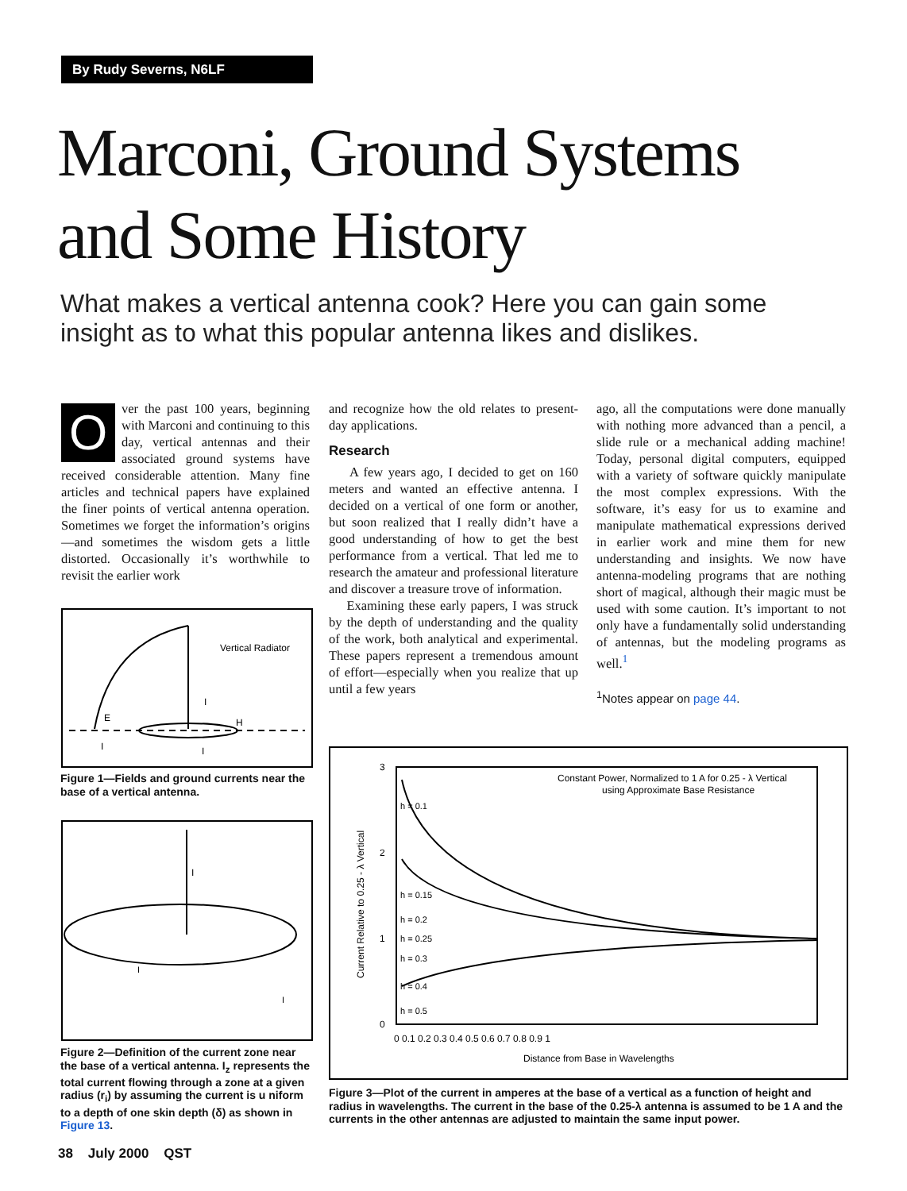By Rudy Severns, N6LF
Marconi, Ground Systems
and Some History
What makes a vertical antenna cook? Here you can gain some
insight as to what this popular antenna likes and dislikes.
Over the past 100 years, beginning with Marconi and continuing to this day, vertical antennas and their associated ground systems have received considerable attention. Many fine articles and technical papers have explained the finer points of vertical antenna operation. Sometimes we forget the information’s origins—and sometimes the wisdom gets a little distorted. Occasionally it’s worthwhile to revisit the earlier work
and recognize how the old relates to present-day applications.
Research
A few years ago, I decided to get on 160 meters and wanted an effective antenna. I decided on a vertical of one form or another, but soon realized that I really didn’t have a good understanding of how to get the best performance from a vertical. That led me to research the amateur and professional literature and discover a treasure trove of information.
Examining these early papers, I was struck by the depth of understanding and the quality of the work, both analytical and experimental. These papers represent a tremendous amount of effort—especially when you realize that up until a few years
ago, all the computations were done manually with nothing more advanced than a pencil, a slide rule or a mechanical adding machine! Today, personal digital computers, equipped with a variety of software quickly manipulate the most complex expressions. With the software, it’s easy for us to examine and manipulate mathematical expressions derived in earlier work and mine them for new understanding and insights. We now have antenna-modeling programs that are nothing short of magical, although their magic must be used with some caution. It’s important to not only have a fundamentally solid understanding of antennas, but the modeling programs as well.<sup>1</sup>
<sup>1</sup> Notes appear on page 44.
Vertical Radiator
E
H
I
I
I
Figure 1—Fields and ground currents near the base of a vertical antenna.
I
I
I
Figure 2—Definition of the current zone near the base of a vertical antenna. I<sub>z</sub> represents the total current flowing through a zone at a given radius (r<sub>i</sub>) by assuming the current is u niform to a depth of one skin depth (δ) as shown in Figure 13.
Constant Power, Normalized to 1 A for 0.25 - λ Vertical
using Approximate Base Resistance
3
2
1
0
0 0.1 0.2 0.3 0.4 0.5 0.6 0.7 0.8 0.9 1
Distance from Base in Wavelengths
Current Relative to 0.25 - λ Vertical
h = 0.1
h = 0.15
h = 0.2
h = 0.25
h = 0.3
h = 0.4
h = 0.5
Figure 3—Plot of the current in amperes at the base of a vertical as a function of height and radius in wavelengths. The current in the base of the 0.25-λ antenna is assumed to be 1 A and the currents in the other antennas are adjusted to maintain the same input power.
38 July 2000 QST